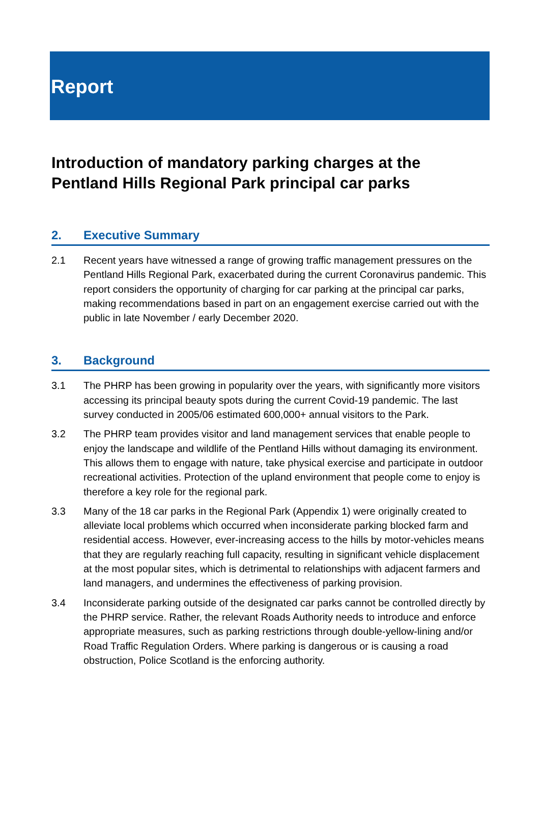Report
Introduction of mandatory parking charges at the Pentland Hills Regional Park principal car parks
2. Executive Summary
2.1 Recent years have witnessed a range of growing traffic management pressures on the Pentland Hills Regional Park, exacerbated during the current Coronavirus pandemic. This report considers the opportunity of charging for car parking at the principal car parks, making recommendations based in part on an engagement exercise carried out with the public in late November / early December 2020.
3. Background
3.1 The PHRP has been growing in popularity over the years, with significantly more visitors accessing its principal beauty spots during the current Covid-19 pandemic. The last survey conducted in 2005/06 estimated 600,000+ annual visitors to the Park.
3.2 The PHRP team provides visitor and land management services that enable people to enjoy the landscape and wildlife of the Pentland Hills without damaging its environment. This allows them to engage with nature, take physical exercise and participate in outdoor recreational activities. Protection of the upland environment that people come to enjoy is therefore a key role for the regional park.
3.3 Many of the 18 car parks in the Regional Park (Appendix 1) were originally created to alleviate local problems which occurred when inconsiderate parking blocked farm and residential access. However, ever-increasing access to the hills by motor-vehicles means that they are regularly reaching full capacity, resulting in significant vehicle displacement at the most popular sites, which is detrimental to relationships with adjacent farmers and land managers, and undermines the effectiveness of parking provision.
3.4 Inconsiderate parking outside of the designated car parks cannot be controlled directly by the PHRP service. Rather, the relevant Roads Authority needs to introduce and enforce appropriate measures, such as parking restrictions through double-yellow-lining and/or Road Traffic Regulation Orders. Where parking is dangerous or is causing a road obstruction, Police Scotland is the enforcing authority.